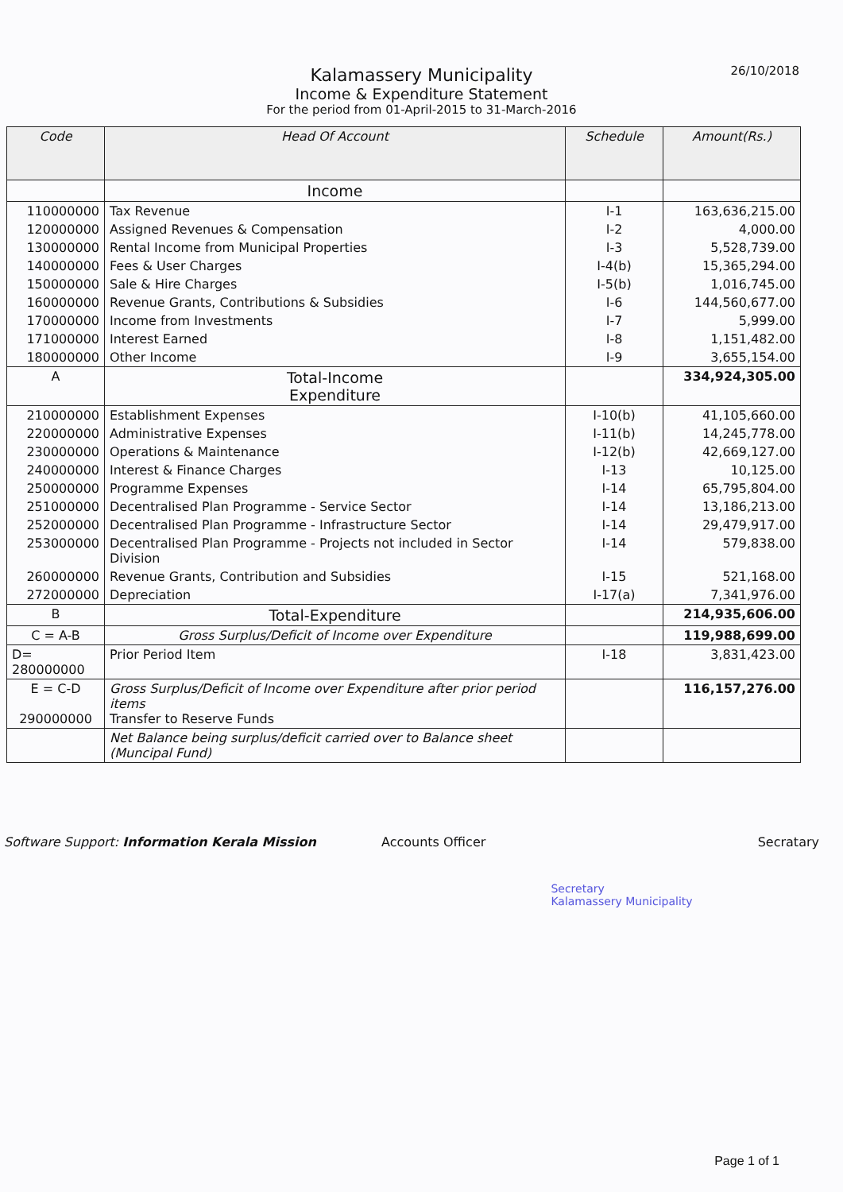26/10/2018
Kalamassery Municipality
Income & Expenditure Statement
For the period from 01-April-2015 to 31-March-2016
| Code | Head Of Account | Schedule | Amount(Rs.) |
| --- | --- | --- | --- |
| | Income | | |
| 110000000 | Tax Revenue | I-1 | 163,636,215.00 |
| 120000000 | Assigned Revenues & Compensation | I-2 | 4,000.00 |
| 130000000 | Rental Income from Municipal Properties | I-3 | 5,528,739.00 |
| 140000000 | Fees & User Charges | I-4(b) | 15,365,294.00 |
| 150000000 | Sale & Hire Charges | I-5(b) | 1,016,745.00 |
| 160000000 | Revenue Grants, Contributions & Subsidies | I-6 | 144,560,677.00 |
| 170000000 | Income from Investments | I-7 | 5,999.00 |
| 171000000 | Interest Earned | I-8 | 1,151,482.00 |
| 180000000 | Other Income | I-9 | 3,655,154.00 |
| A | Total-Income Expenditure | | 334,924,305.00 |
| 210000000 | Establishment Expenses | I-10(b) | 41,105,660.00 |
| 220000000 | Administrative Expenses | I-11(b) | 14,245,778.00 |
| 230000000 | Operations & Maintenance | I-12(b) | 42,669,127.00 |
| 240000000 | Interest & Finance Charges | I-13 | 10,125.00 |
| 250000000 | Programme Expenses | I-14 | 65,795,804.00 |
| 251000000 | Decentralised Plan Programme - Service Sector | I-14 | 13,186,213.00 |
| 252000000 | Decentralised Plan Programme - Infrastructure Sector | I-14 | 29,479,917.00 |
| 253000000 | Decentralised Plan Programme - Projects not included in Sector Division | I-14 | 579,838.00 |
| 260000000 | Revenue Grants, Contribution and Subsidies | I-15 | 521,168.00 |
| 272000000 | Depreciation | I-17(a) | 7,341,976.00 |
| B | Total-Expenditure | | 214,935,606.00 |
| C = A-B | Gross Surplus/Deficit of Income over Expenditure | | 119,988,699.00 |
| D= 280000000 | Prior Period Item | I-18 | 3,831,423.00 |
| E = C-D 290000000 | Gross Surplus/Deficit of Income over Expenditure after prior period items Transfer to Reserve Funds | | 116,157,276.00 |
| | Net Balance being surplus/deficit carried over to Balance sheet (Muncipal Fund) | | |
Software Support: Information Kerala Mission
Accounts Officer
Secretary
Kalamassery Municipality
Secratary
Page 1 of 1